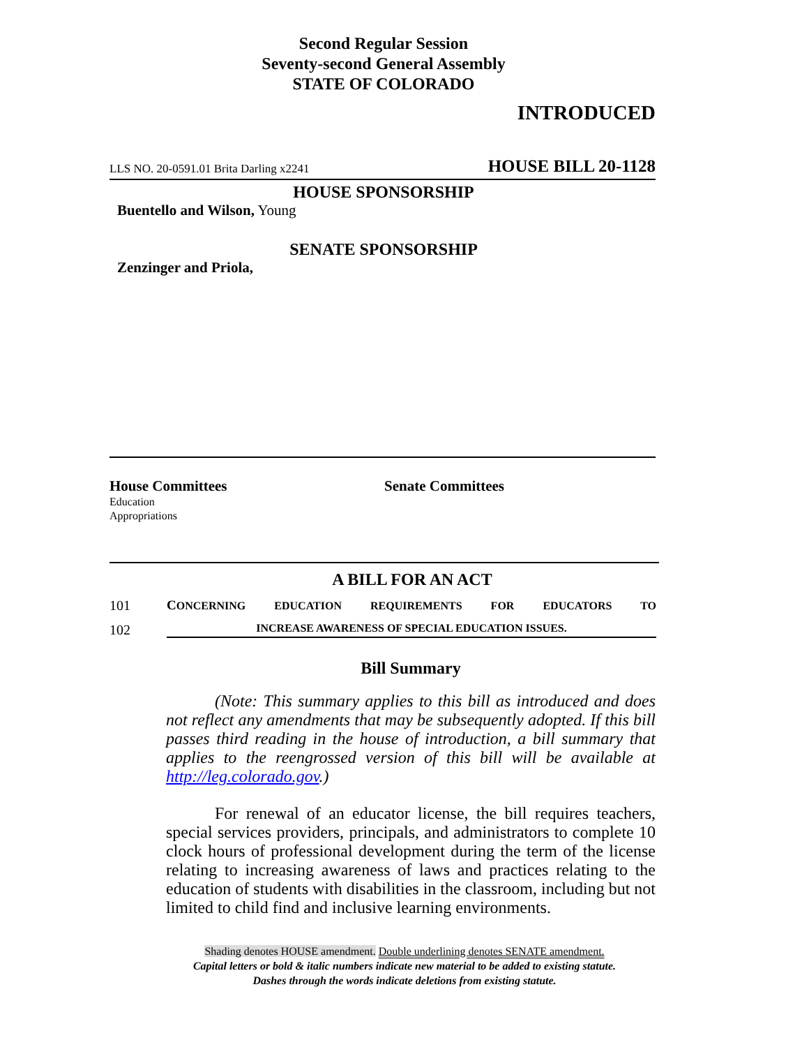Second Regular Session
Seventy-second General Assembly
STATE OF COLORADO
INTRODUCED
LLS NO. 20-0591.01 Brita Darling x2241 HOUSE BILL 20-1128
HOUSE SPONSORSHIP
Buentello and Wilson, Young
SENATE SPONSORSHIP
Zenzinger and Priola,
House Committees
Education
Appropriations
Senate Committees
A BILL FOR AN ACT
101 CONCERNING EDUCATION REQUIREMENTS FOR EDUCATORS TO
102 INCREASE AWARENESS OF SPECIAL EDUCATION ISSUES.
Bill Summary
(Note: This summary applies to this bill as introduced and does not reflect any amendments that may be subsequently adopted. If this bill passes third reading in the house of introduction, a bill summary that applies to the reengrossed version of this bill will be available at http://leg.colorado.gov.)
For renewal of an educator license, the bill requires teachers, special services providers, principals, and administrators to complete 10 clock hours of professional development during the term of the license relating to increasing awareness of laws and practices relating to the education of students with disabilities in the classroom, including but not limited to child find and inclusive learning environments.
Shading denotes HOUSE amendment. Double underlining denotes SENATE amendment.
Capital letters or bold & italic numbers indicate new material to be added to existing statute.
Dashes through the words indicate deletions from existing statute.